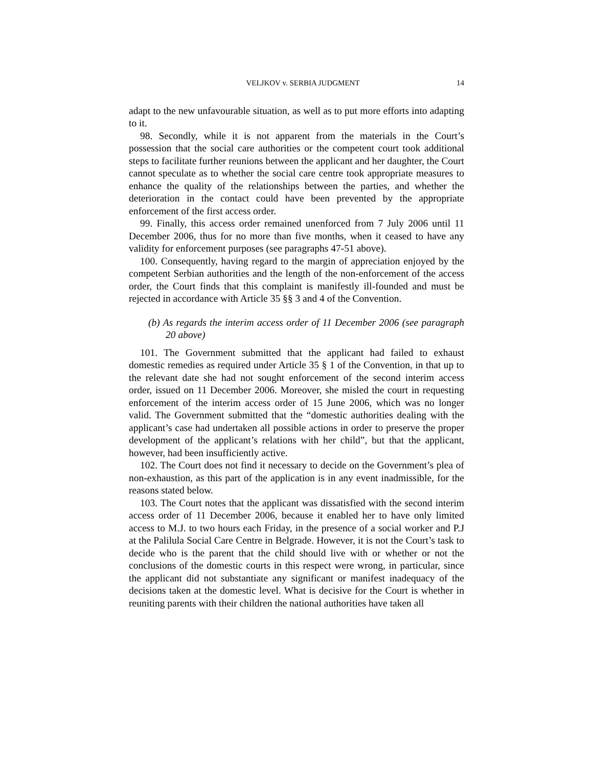VELJKOV v. SERBIA JUDGMENT 14
adapt to the new unfavourable situation, as well as to put more efforts into adapting to it.
98. Secondly, while it is not apparent from the materials in the Court’s possession that the social care authorities or the competent court took additional steps to facilitate further reunions between the applicant and her daughter, the Court cannot speculate as to whether the social care centre took appropriate measures to enhance the quality of the relationships between the parties, and whether the deterioration in the contact could have been prevented by the appropriate enforcement of the first access order.
99. Finally, this access order remained unenforced from 7 July 2006 until 11 December 2006, thus for no more than five months, when it ceased to have any validity for enforcement purposes (see paragraphs 47-51 above).
100. Consequently, having regard to the margin of appreciation enjoyed by the competent Serbian authorities and the length of the non-enforcement of the access order, the Court finds that this complaint is manifestly ill-founded and must be rejected in accordance with Article 35 §§ 3 and 4 of the Convention.
(b) As regards the interim access order of 11 December 2006 (see paragraph 20 above)
101. The Government submitted that the applicant had failed to exhaust domestic remedies as required under Article 35 § 1 of the Convention, in that up to the relevant date she had not sought enforcement of the second interim access order, issued on 11 December 2006. Moreover, she misled the court in requesting enforcement of the interim access order of 15 June 2006, which was no longer valid. The Government submitted that the “domestic authorities dealing with the applicant’s case had undertaken all possible actions in order to preserve the proper development of the applicant’s relations with her child”, but that the applicant, however, had been insufficiently active.
102. The Court does not find it necessary to decide on the Government’s plea of non-exhaustion, as this part of the application is in any event inadmissible, for the reasons stated below.
103. The Court notes that the applicant was dissatisfied with the second interim access order of 11 December 2006, because it enabled her to have only limited access to M.J. to two hours each Friday, in the presence of a social worker and P.J at the Palilula Social Care Centre in Belgrade. However, it is not the Court’s task to decide who is the parent that the child should live with or whether or not the conclusions of the domestic courts in this respect were wrong, in particular, since the applicant did not substantiate any significant or manifest inadequacy of the decisions taken at the domestic level. What is decisive for the Court is whether in reuniting parents with their children the national authorities have taken all